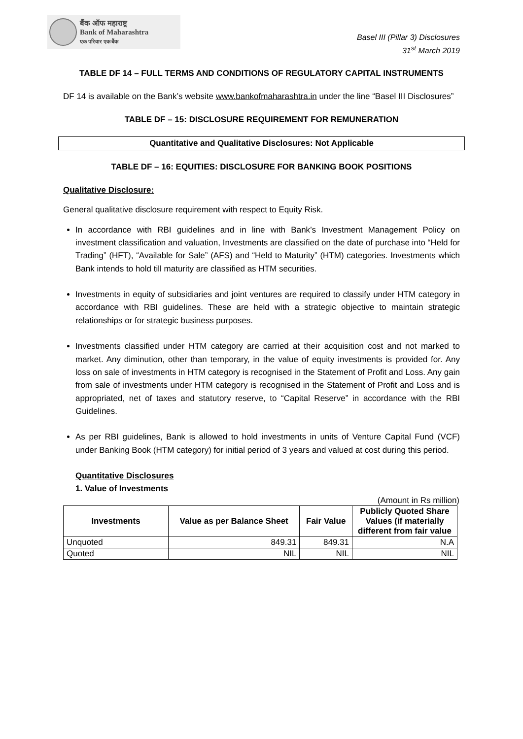बैंक ऑफ महाराष्ट्र
Bank of Maharashtra
एक परिवार एक बैंक
Basel III (Pillar 3) Disclosures
31<sup>st</sup> March 2019
TABLE DF 14 – FULL TERMS AND CONDITIONS OF REGULATORY CAPITAL INSTRUMENTS
DF 14 is available on the Bank’s website www.bankofmaharashtra.in under the line “Basel III Disclosures”
TABLE DF – 15: DISCLOSURE REQUIREMENT FOR REMUNERATION
Quantitative and Qualitative Disclosures: Not Applicable
TABLE DF – 16: EQUITIES: DISCLOSURE FOR BANKING BOOK POSITIONS
Qualitative Disclosure:
General qualitative disclosure requirement with respect to Equity Risk.
In accordance with RBI guidelines and in line with Bank’s Investment Management Policy on investment classification and valuation, Investments are classified on the date of purchase into “Held for Trading” (HFT), “Available for Sale” (AFS) and “Held to Maturity” (HTM) categories. Investments which Bank intends to hold till maturity are classified as HTM securities.
Investments in equity of subsidiaries and joint ventures are required to classify under HTM category in accordance with RBI guidelines. These are held with a strategic objective to maintain strategic relationships or for strategic business purposes.
Investments classified under HTM category are carried at their acquisition cost and not marked to market. Any diminution, other than temporary, in the value of equity investments is provided for. Any loss on sale of investments in HTM category is recognised in the Statement of Profit and Loss. Any gain from sale of investments under HTM category is recognised in the Statement of Profit and Loss and is appropriated, net of taxes and statutory reserve, to “Capital Reserve” in accordance with the RBI Guidelines.
As per RBI guidelines, Bank is allowed to hold investments in units of Venture Capital Fund (VCF) under Banking Book (HTM category) for initial period of 3 years and valued at cost during this period.
Quantitative Disclosures
1. Value of Investments
(Amount in Rs million)
| Investments | Value as per Balance Sheet | Fair Value | Publicly Quoted Share Values (if materially different from fair value |
| --- | --- | --- | --- |
| Unquoted | 849.31 | 849.31 | N.A |
| Quoted | NIL | NIL | NIL |